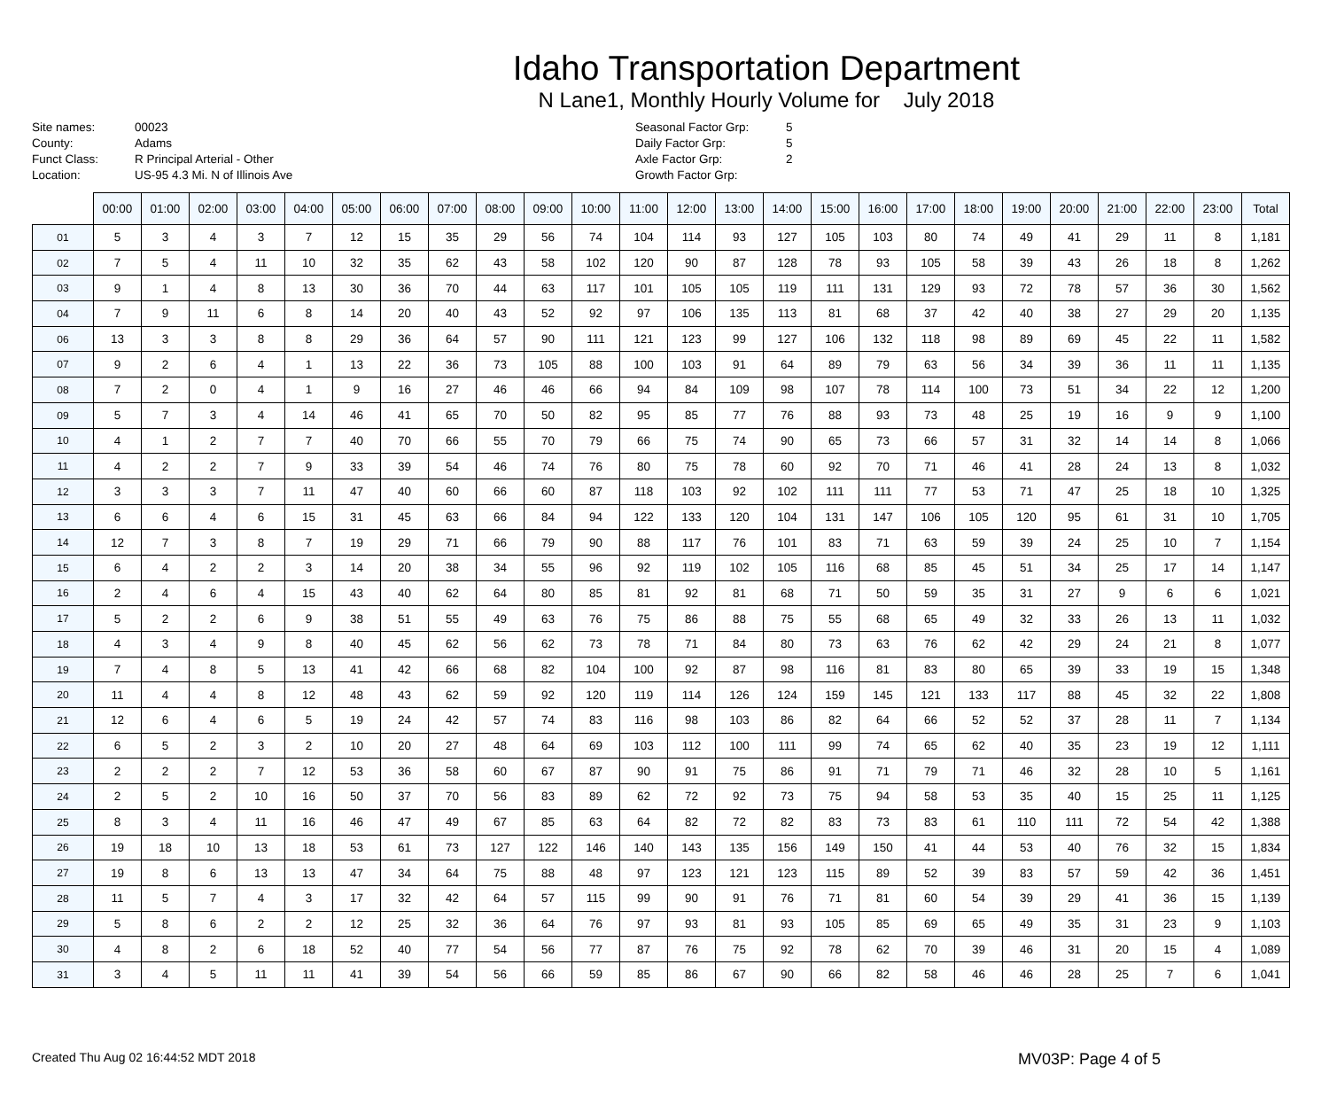Idaho Transportation Department
N Lane1, Monthly Hourly Volume for July 2018
Site names:
County:
Funct Class:
Location:
00023
Adams
R Principal Arterial - Other
US-95 4.3 Mi. N of Illinois Ave
Seasonal Factor Grp:
Daily Factor Grp:
Axle Factor Grp:
Growth Factor Grp:
5
5
2
| | 00:00 | 01:00 | 02:00 | 03:00 | 04:00 | 05:00 | 06:00 | 07:00 | 08:00 | 09:00 | 10:00 | 11:00 | 12:00 | 13:00 | 14:00 | 15:00 | 16:00 | 17:00 | 18:00 | 19:00 | 20:00 | 21:00 | 22:00 | 23:00 | Total |
| --- | --- | --- | --- | --- | --- | --- | --- | --- | --- | --- | --- | --- | --- | --- | --- | --- | --- | --- | --- | --- | --- | --- | --- | --- | --- |
| 01 | 5 | 3 | 4 | 3 | 7 | 12 | 15 | 35 | 29 | 56 | 74 | 104 | 114 | 93 | 127 | 105 | 103 | 80 | 74 | 49 | 41 | 29 | 11 | 8 | 1,181 |
| 02 | 7 | 5 | 4 | 11 | 10 | 32 | 35 | 62 | 43 | 58 | 102 | 120 | 90 | 87 | 128 | 78 | 93 | 105 | 58 | 39 | 43 | 26 | 18 | 8 | 1,262 |
| 03 | 9 | 1 | 4 | 8 | 13 | 30 | 36 | 70 | 44 | 63 | 117 | 101 | 105 | 105 | 119 | 111 | 131 | 129 | 93 | 72 | 78 | 57 | 36 | 30 | 1,562 |
| 04 | 7 | 9 | 11 | 6 | 8 | 14 | 20 | 40 | 43 | 52 | 92 | 97 | 106 | 135 | 113 | 81 | 68 | 37 | 42 | 40 | 38 | 27 | 29 | 20 | 1,135 |
| 06 | 13 | 3 | 3 | 8 | 8 | 29 | 36 | 64 | 57 | 90 | 111 | 121 | 123 | 99 | 127 | 106 | 132 | 118 | 98 | 89 | 69 | 45 | 22 | 11 | 1,582 |
| 07 | 9 | 2 | 6 | 4 | 1 | 13 | 22 | 36 | 73 | 105 | 88 | 100 | 103 | 91 | 64 | 89 | 79 | 63 | 56 | 34 | 39 | 36 | 11 | 11 | 1,135 |
| 08 | 7 | 2 | 0 | 4 | 1 | 9 | 16 | 27 | 46 | 46 | 66 | 94 | 84 | 109 | 98 | 107 | 78 | 114 | 100 | 73 | 51 | 34 | 22 | 12 | 1,200 |
| 09 | 5 | 7 | 3 | 4 | 14 | 46 | 41 | 65 | 70 | 50 | 82 | 95 | 85 | 77 | 76 | 88 | 93 | 73 | 48 | 25 | 19 | 16 | 9 | 9 | 1,100 |
| 10 | 4 | 1 | 2 | 7 | 7 | 40 | 70 | 66 | 55 | 70 | 79 | 66 | 75 | 74 | 90 | 65 | 73 | 66 | 57 | 31 | 32 | 14 | 14 | 8 | 1,066 |
| 11 | 4 | 2 | 2 | 7 | 9 | 33 | 39 | 54 | 46 | 74 | 76 | 80 | 75 | 78 | 60 | 92 | 70 | 71 | 46 | 41 | 28 | 24 | 13 | 8 | 1,032 |
| 12 | 3 | 3 | 3 | 7 | 11 | 47 | 40 | 60 | 66 | 60 | 87 | 118 | 103 | 92 | 102 | 111 | 111 | 77 | 53 | 71 | 47 | 25 | 18 | 10 | 1,325 |
| 13 | 6 | 6 | 4 | 6 | 15 | 31 | 45 | 63 | 66 | 84 | 94 | 122 | 133 | 120 | 104 | 131 | 147 | 106 | 105 | 120 | 95 | 61 | 31 | 10 | 1,705 |
| 14 | 12 | 7 | 3 | 8 | 7 | 19 | 29 | 71 | 66 | 79 | 90 | 88 | 117 | 76 | 101 | 83 | 71 | 63 | 59 | 39 | 24 | 25 | 10 | 7 | 1,154 |
| 15 | 6 | 4 | 2 | 2 | 3 | 14 | 20 | 38 | 34 | 55 | 96 | 92 | 119 | 102 | 105 | 116 | 68 | 85 | 45 | 51 | 34 | 25 | 17 | 14 | 1,147 |
| 16 | 2 | 4 | 6 | 4 | 15 | 43 | 40 | 62 | 64 | 80 | 85 | 81 | 92 | 81 | 68 | 71 | 50 | 59 | 35 | 31 | 27 | 9 | 6 | 6 | 1,021 |
| 17 | 5 | 2 | 2 | 6 | 9 | 38 | 51 | 55 | 49 | 63 | 76 | 75 | 86 | 88 | 75 | 55 | 68 | 65 | 49 | 32 | 33 | 26 | 13 | 11 | 1,032 |
| 18 | 4 | 3 | 4 | 9 | 8 | 40 | 45 | 62 | 56 | 62 | 73 | 78 | 71 | 84 | 80 | 73 | 63 | 76 | 62 | 42 | 29 | 24 | 21 | 8 | 1,077 |
| 19 | 7 | 4 | 8 | 5 | 13 | 41 | 42 | 66 | 68 | 82 | 104 | 100 | 92 | 87 | 98 | 116 | 81 | 83 | 80 | 65 | 39 | 33 | 19 | 15 | 1,348 |
| 20 | 11 | 4 | 4 | 8 | 12 | 48 | 43 | 62 | 59 | 92 | 120 | 119 | 114 | 126 | 124 | 159 | 145 | 121 | 133 | 117 | 88 | 45 | 32 | 22 | 1,808 |
| 21 | 12 | 6 | 4 | 6 | 5 | 19 | 24 | 42 | 57 | 74 | 83 | 116 | 98 | 103 | 86 | 82 | 64 | 66 | 52 | 52 | 37 | 28 | 11 | 7 | 1,134 |
| 22 | 6 | 5 | 2 | 3 | 2 | 10 | 20 | 27 | 48 | 64 | 69 | 103 | 112 | 100 | 111 | 99 | 74 | 65 | 62 | 40 | 35 | 23 | 19 | 12 | 1,111 |
| 23 | 2 | 2 | 2 | 7 | 12 | 53 | 36 | 58 | 60 | 67 | 87 | 90 | 91 | 75 | 86 | 91 | 71 | 79 | 71 | 46 | 32 | 28 | 10 | 5 | 1,161 |
| 24 | 2 | 5 | 2 | 10 | 16 | 50 | 37 | 70 | 56 | 83 | 89 | 62 | 72 | 92 | 73 | 75 | 94 | 58 | 53 | 35 | 40 | 15 | 25 | 11 | 1,125 |
| 25 | 8 | 3 | 4 | 11 | 16 | 46 | 47 | 49 | 67 | 85 | 63 | 64 | 82 | 72 | 82 | 83 | 73 | 83 | 61 | 110 | 111 | 72 | 54 | 42 | 1,388 |
| 26 | 19 | 18 | 10 | 13 | 18 | 53 | 61 | 73 | 127 | 122 | 146 | 140 | 143 | 135 | 156 | 149 | 150 | 41 | 44 | 53 | 40 | 76 | 32 | 15 | 1,834 |
| 27 | 19 | 8 | 6 | 13 | 13 | 47 | 34 | 64 | 75 | 88 | 48 | 97 | 123 | 121 | 123 | 115 | 89 | 52 | 39 | 83 | 57 | 59 | 42 | 36 | 1,451 |
| 28 | 11 | 5 | 7 | 4 | 3 | 17 | 32 | 42 | 64 | 57 | 115 | 99 | 90 | 91 | 76 | 71 | 81 | 60 | 54 | 39 | 29 | 41 | 36 | 15 | 1,139 |
| 29 | 5 | 8 | 6 | 2 | 2 | 12 | 25 | 32 | 36 | 64 | 76 | 97 | 93 | 81 | 93 | 105 | 85 | 69 | 65 | 49 | 35 | 31 | 23 | 9 | 1,103 |
| 30 | 4 | 8 | 2 | 6 | 18 | 52 | 40 | 77 | 54 | 56 | 77 | 87 | 76 | 75 | 92 | 78 | 62 | 70 | 39 | 46 | 31 | 20 | 15 | 4 | 1,089 |
| 31 | 3 | 4 | 5 | 11 | 11 | 41 | 39 | 54 | 56 | 66 | 59 | 85 | 86 | 67 | 90 | 66 | 82 | 58 | 46 | 46 | 28 | 25 | 7 | 6 | 1,041 |
Created Thu Aug 02 16:44:52 MDT 2018 MV03P: Page 4 of 5